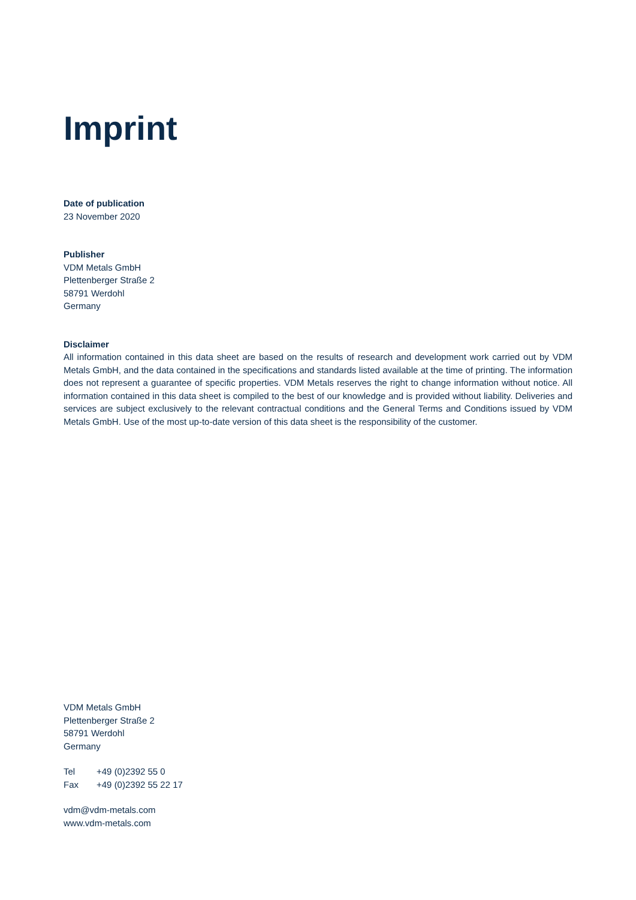Imprint
Date of publication
23 November 2020
Publisher
VDM Metals GmbH
Plettenberger Straße 2
58791 Werdohl
Germany
Disclaimer
All information contained in this data sheet are based on the results of research and development work carried out by VDM Metals GmbH, and the data contained in the specifications and standards listed available at the time of printing. The information does not represent a guarantee of specific properties. VDM Metals reserves the right to change information without notice. All information contained in this data sheet is compiled to the best of our knowledge and is provided without liability. Deliveries and services are subject exclusively to the relevant contractual conditions and the General Terms and Conditions issued by VDM Metals GmbH. Use of the most up-to-date version of this data sheet is the responsibility of the customer.
VDM Metals GmbH
Plettenberger Straße 2
58791 Werdohl
Germany
| Tel | +49 (0)2392 55 0 |
| Fax | +49 (0)2392 55 22 17 |
vdm@vdm-metals.com
www.vdm-metals.com